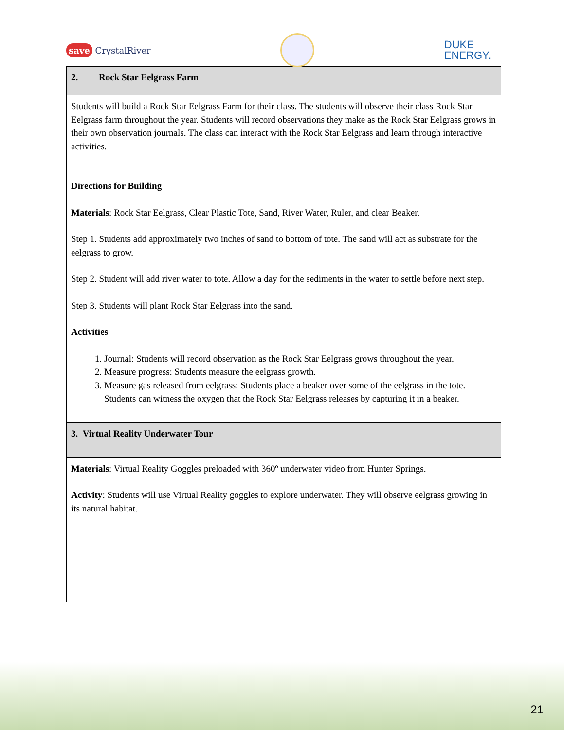save CrystalRiver
DUKE
ENERGY.
| 2. Rock Star Eelgrass Farm |
| Students will build a Rock Star Eelgrass Farm for their class. The students will observe their class Rock Star Eelgrass farm throughout the year. Students will record observations they make as the Rock Star Eelgrass grows in their own observation journals. The class can interact with the Rock Star Eelgrass and learn through interactive activities. Directions for Building Materials : Rock Star Eelgrass, Clear Plastic Tote, Sand, River Water, Ruler, and clear Beaker. Step 1. Students add approximately two inches of sand to bottom of tote. The sand will act as substrate for the eelgrass to grow. Step 2. Student will add river water to tote. Allow a day for the sediments in the water to settle before next step. Step 3. Students will plant Rock Star Eelgrass into the sand. Activities 1. Journal: Students will record observation as the Rock Star Eelgrass grows throughout the year. 2. Measure progress: Students measure the eelgrass growth. 3. Measure gas released from eelgrass: Students place a beaker over some of the eelgrass in the tote. Students can witness the oxygen that the Rock Star Eelgrass releases by capturing it in a beaker. |
| 3. Virtual Reality Underwater Tour |
| Materials : Virtual Reality Goggles preloaded with 360º underwater video from Hunter Springs. Activity : Students will use Virtual Reality goggles to explore underwater. They will observe eelgrass growing in its natural habitat. |
21